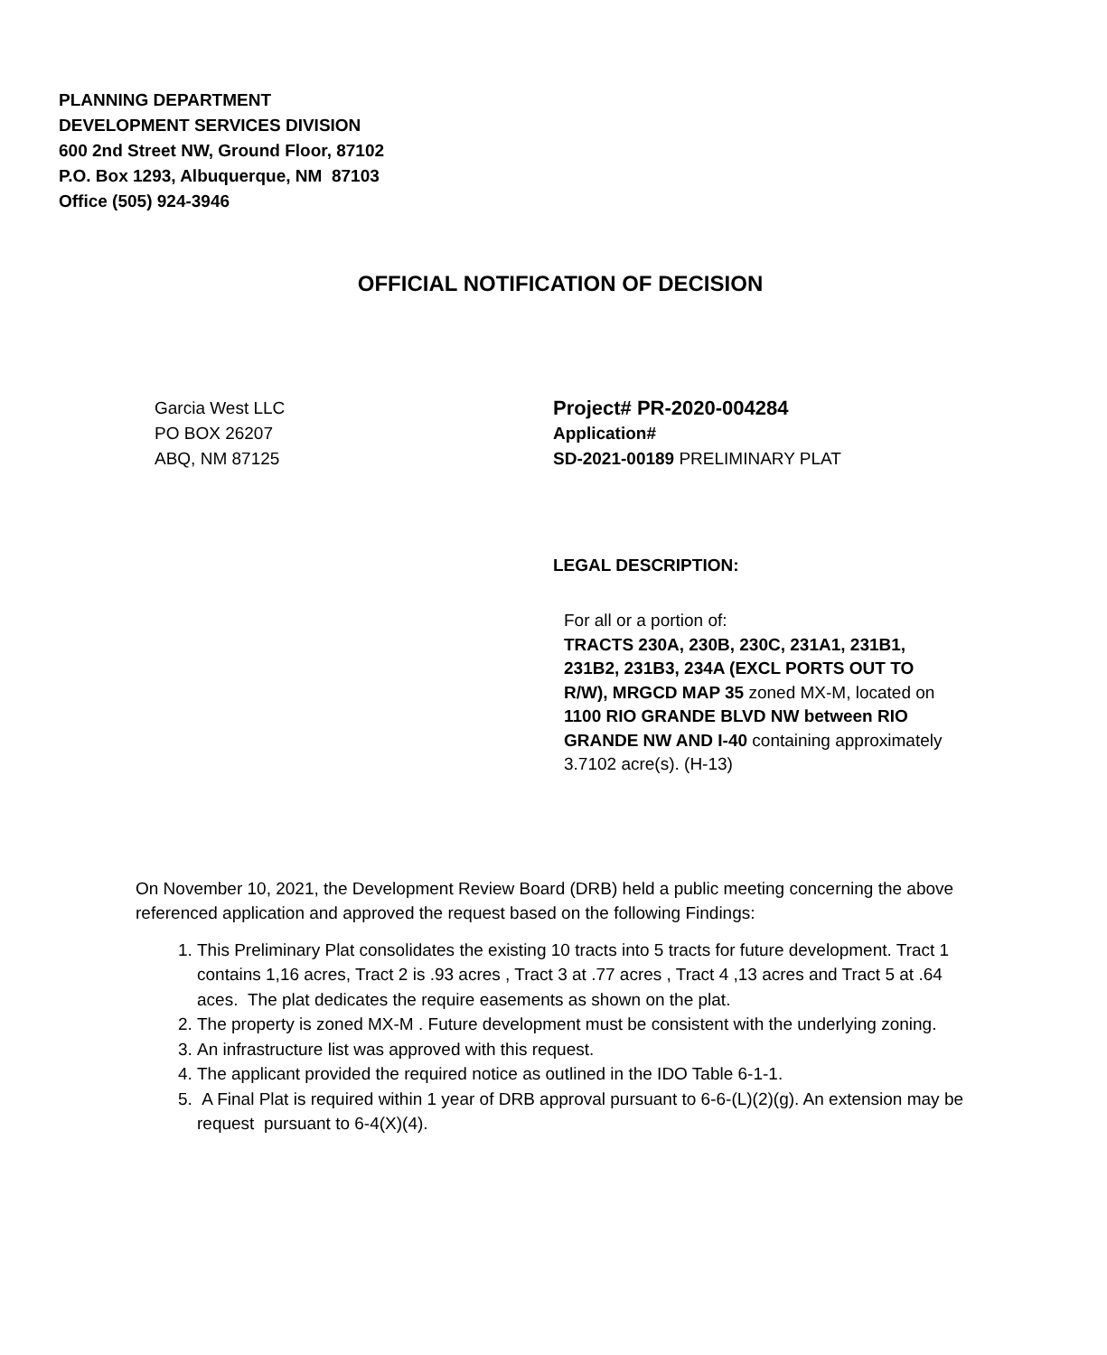PLANNING DEPARTMENT
DEVELOPMENT SERVICES DIVISION
600 2nd Street NW, Ground Floor, 87102
P.O. Box 1293, Albuquerque, NM 87103
Office (505) 924-3946
OFFICIAL NOTIFICATION OF DECISION
Garcia West LLC
PO BOX 26207
ABQ, NM 87125
Project# PR-2020-004284
Application#
SD-2021-00189 PRELIMINARY PLAT
LEGAL DESCRIPTION:
For all or a portion of:
TRACTS 230A, 230B, 230C, 231A1, 231B1, 231B2, 231B3, 234A (EXCL PORTS OUT TO R/W), MRGCD MAP 35 zoned MX-M, located on 1100 RIO GRANDE BLVD NW between RIO GRANDE NW AND I-40 containing approximately 3.7102 acre(s). (H-13)
On November 10, 2021, the Development Review Board (DRB) held a public meeting concerning the above referenced application and approved the request based on the following Findings:
1. This Preliminary Plat consolidates the existing 10 tracts into 5 tracts for future development. Tract 1 contains 1,16 acres, Tract 2 is .93 acres , Tract 3 at .77 acres , Tract 4 ,13 acres and Tract 5 at .64 aces. The plat dedicates the require easements as shown on the plat.
2. The property is zoned MX-M . Future development must be consistent with the underlying zoning.
3. An infrastructure list was approved with this request.
4. The applicant provided the required notice as outlined in the IDO Table 6-1-1.
5. A Final Plat is required within 1 year of DRB approval pursuant to 6-6-(L)(2)(g). An extension may be request pursuant to 6-4(X)(4).